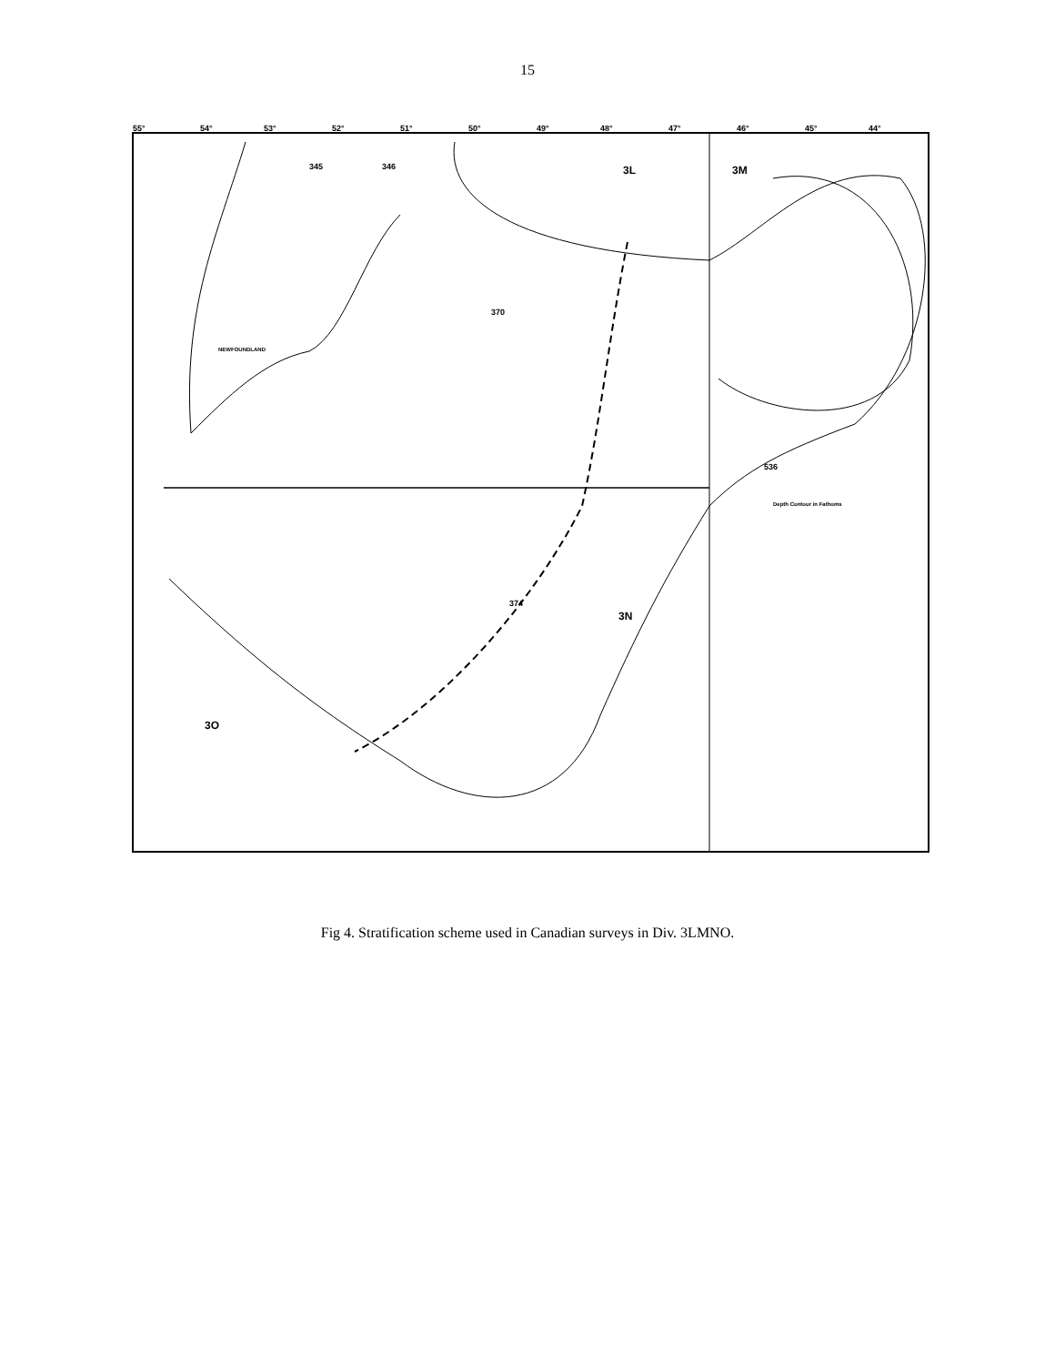15
3L
3M
3N
3O
NEWFOUNDLAND
345
346
370
374
536
Depth Contour in Fathoms
55°
54°
53°
52°
51°
50°
49°
48°
47°
46°
45°
44°
Fig 4. Stratification scheme used in Canadian surveys in Div. 3LMNO.